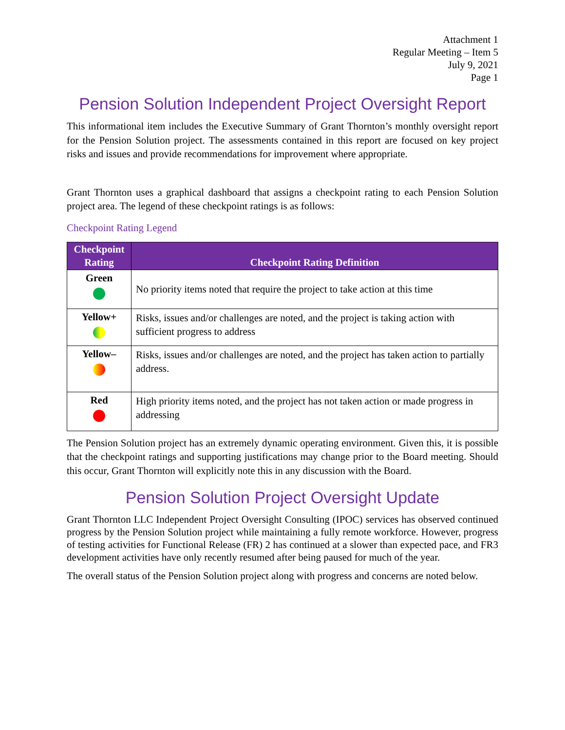Attachment 1
Regular Meeting – Item 5
July 9, 2021
Page 1
Pension Solution Independent Project Oversight Report
This informational item includes the Executive Summary of Grant Thornton’s monthly oversight report for the Pension Solution project. The assessments contained in this report are focused on key project risks and issues and provide recommendations for improvement where appropriate.
Grant Thornton uses a graphical dashboard that assigns a checkpoint rating to each Pension Solution project area. The legend of these checkpoint ratings is as follows:
Checkpoint Rating Legend
| Checkpoint Rating | Checkpoint Rating Definition |
| --- | --- |
| Green | No priority items noted that require the project to take action at this time |
| Yellow+ | Risks, issues and/or challenges are noted, and the project is taking action with sufficient progress to address |
| Yellow– | Risks, issues and/or challenges are noted, and the project has taken action to partially address. |
| Red | High priority items noted, and the project has not taken action or made progress in addressing |
The Pension Solution project has an extremely dynamic operating environment. Given this, it is possible that the checkpoint ratings and supporting justifications may change prior to the Board meeting. Should this occur, Grant Thornton will explicitly note this in any discussion with the Board.
Pension Solution Project Oversight Update
Grant Thornton LLC Independent Project Oversight Consulting (IPOC) services has observed continued progress by the Pension Solution project while maintaining a fully remote workforce. However, progress of testing activities for Functional Release (FR) 2 has continued at a slower than expected pace, and FR3 development activities have only recently resumed after being paused for much of the year.
The overall status of the Pension Solution project along with progress and concerns are noted below.